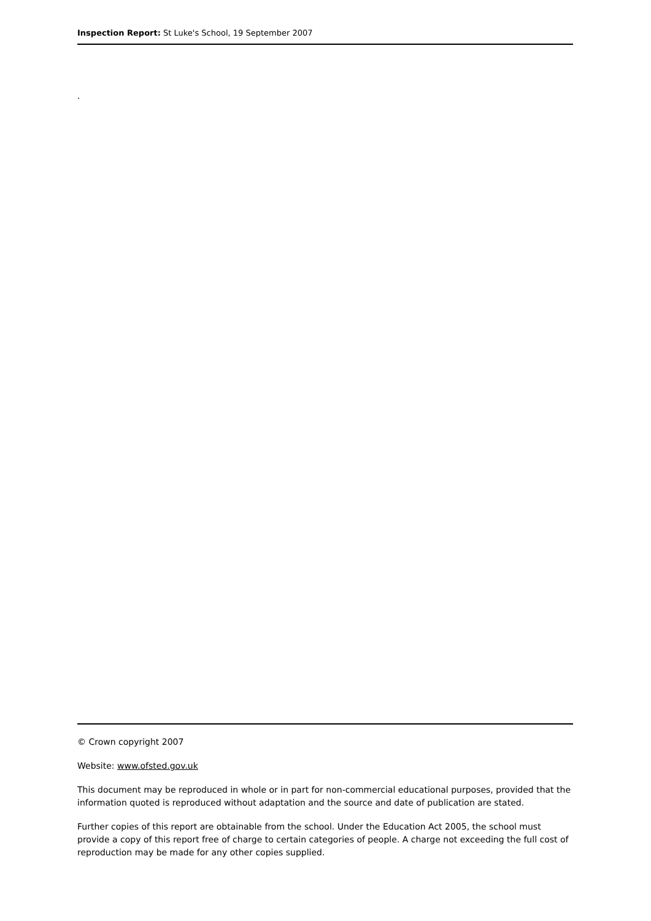Inspection Report: St Luke's School, 19 September 2007
.
© Crown copyright 2007
Website: www.ofsted.gov.uk
This document may be reproduced in whole or in part for non-commercial educational purposes, provided that the information quoted is reproduced without adaptation and the source and date of publication are stated.
Further copies of this report are obtainable from the school. Under the Education Act 2005, the school must provide a copy of this report free of charge to certain categories of people. A charge not exceeding the full cost of reproduction may be made for any other copies supplied.